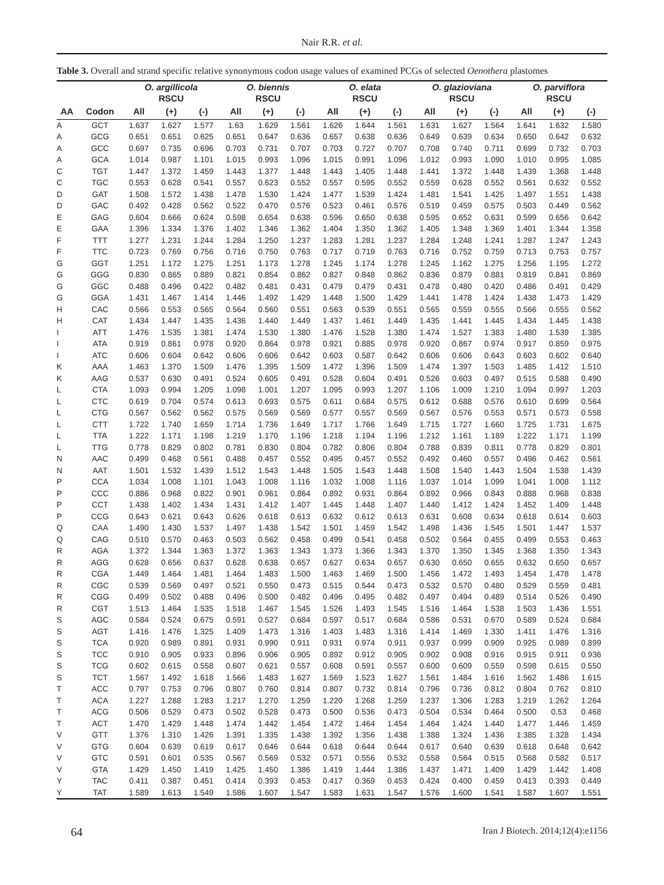Nair R.R. et al.
Table 3. Overall and strand specific relative synonymous codon usage values of examined PCGs of selected Oenothera plastomes
| | | O. argillicola | | | O. biennis | | | O. elata | | | O. glazioviana | | | O. parviflora | | |
| --- | --- | --- | --- | --- | --- | --- | --- | --- | --- | --- | --- | --- | --- | --- | --- | --- |
| | | RSCU | | | RSCU | | | RSCU | | | RSCU | | | RSCU | | |
| AA | Codon | All | (+) | (-) | All | (+) | (-) | All | (+) | (-) | All | (+) | (-) | All | (+) | (-) |
| A | GCT | 1.637 | 1.627 | 1.577 | 1.63 | 1.629 | 1.561 | 1.626 | 1.644 | 1.561 | 1.631 | 1.627 | 1.564 | 1.641 | 1.632 | 1.580 |
| A | GCG | 0.651 | 0.651 | 0.625 | 0.651 | 0.647 | 0.636 | 0.657 | 0.638 | 0.636 | 0.649 | 0.639 | 0.634 | 0.650 | 0.642 | 0.632 |
| A | GCC | 0.697 | 0.735 | 0.696 | 0.703 | 0.731 | 0.707 | 0.703 | 0.727 | 0.707 | 0.708 | 0.740 | 0.711 | 0.699 | 0.732 | 0.703 |
| A | GCA | 1.014 | 0.987 | 1.101 | 1.015 | 0.993 | 1.096 | 1.015 | 0.991 | 1.096 | 1.012 | 0.993 | 1.090 | 1.010 | 0.995 | 1.085 |
| C | TGT | 1.447 | 1.372 | 1.459 | 1.443 | 1.377 | 1.448 | 1.443 | 1.405 | 1.448 | 1.441 | 1.372 | 1.448 | 1.439 | 1.368 | 1.448 |
| C | TGC | 0.553 | 0.628 | 0.541 | 0.557 | 0.623 | 0.552 | 0.557 | 0.595 | 0.552 | 0.559 | 0.628 | 0.552 | 0.561 | 0.632 | 0.552 |
| D | GAT | 1.508 | 1.572 | 1.438 | 1.478 | 1.530 | 1.424 | 1.477 | 1.539 | 1.424 | 1.481 | 1.541 | 1.425 | 1.497 | 1.551 | 1.438 |
| D | GAC | 0.492 | 0.428 | 0.562 | 0.522 | 0.470 | 0.576 | 0.523 | 0.461 | 0.576 | 0.519 | 0.459 | 0.575 | 0.503 | 0.449 | 0.562 |
| E | GAG | 0.604 | 0.666 | 0.624 | 0.598 | 0.654 | 0.638 | 0.596 | 0.650 | 0.638 | 0.595 | 0.652 | 0.631 | 0.599 | 0.656 | 0.642 |
| E | GAA | 1.396 | 1.334 | 1.376 | 1.402 | 1.346 | 1.362 | 1.404 | 1.350 | 1.362 | 1.405 | 1.348 | 1.369 | 1.401 | 1.344 | 1.358 |
| F | TTT | 1.277 | 1.231 | 1.244 | 1.284 | 1.250 | 1.237 | 1.283 | 1.281 | 1.237 | 1.284 | 1.248 | 1.241 | 1.287 | 1.247 | 1.243 |
| F | TTC | 0.723 | 0.769 | 0.756 | 0.716 | 0.750 | 0.763 | 0.717 | 0.719 | 0.763 | 0.716 | 0.752 | 0.759 | 0.713 | 0.753 | 0.757 |
| G | GGT | 1.251 | 1.172 | 1.275 | 1.251 | 1.173 | 1.278 | 1.245 | 1.174 | 1.278 | 1.245 | 1.162 | 1.275 | 1.256 | 1.195 | 1.272 |
| G | GGG | 0.830 | 0.865 | 0.889 | 0.821 | 0.854 | 0.862 | 0.827 | 0.848 | 0.862 | 0.836 | 0.879 | 0.881 | 0.819 | 0.841 | 0.869 |
| G | GGC | 0.488 | 0.496 | 0.422 | 0.482 | 0.481 | 0.431 | 0.479 | 0.479 | 0.431 | 0.478 | 0.480 | 0.420 | 0.486 | 0.491 | 0.429 |
| G | GGA | 1.431 | 1.467 | 1.414 | 1.446 | 1.492 | 1.429 | 1.448 | 1.500 | 1.429 | 1.441 | 1.478 | 1.424 | 1.438 | 1.473 | 1.429 |
| H | CAC | 0.566 | 0.553 | 0.565 | 0.564 | 0.560 | 0.551 | 0.563 | 0.539 | 0.551 | 0.565 | 0.559 | 0.555 | 0.566 | 0.555 | 0.562 |
| H | CAT | 1.434 | 1.447 | 1.435 | 1.436 | 1.440 | 1.449 | 1.437 | 1.461 | 1.449 | 1.435 | 1.441 | 1.445 | 1.434 | 1.445 | 1.438 |
| I | ATT | 1.476 | 1.535 | 1.381 | 1.474 | 1.530 | 1.380 | 1.476 | 1.528 | 1.380 | 1.474 | 1.527 | 1.383 | 1.480 | 1.539 | 1.385 |
| I | ATA | 0.919 | 0.861 | 0.978 | 0.920 | 0.864 | 0.978 | 0.921 | 0.885 | 0.978 | 0.920 | 0.867 | 0.974 | 0.917 | 0.859 | 0.975 |
| I | ATC | 0.606 | 0.604 | 0.642 | 0.606 | 0.606 | 0.642 | 0.603 | 0.587 | 0.642 | 0.606 | 0.606 | 0.643 | 0.603 | 0.602 | 0.640 |
| K | AAA | 1.463 | 1.370 | 1.509 | 1.476 | 1.395 | 1.509 | 1.472 | 1.396 | 1.509 | 1.474 | 1.397 | 1.503 | 1.485 | 1.412 | 1.510 |
| K | AAG | 0.537 | 0.630 | 0.491 | 0.524 | 0.605 | 0.491 | 0.528 | 0.604 | 0.491 | 0.526 | 0.603 | 0.497 | 0.515 | 0.588 | 0.490 |
| L | CTA | 1.093 | 0.994 | 1.205 | 1.098 | 1.001 | 1.207 | 1.095 | 0.993 | 1.207 | 1.106 | 1.009 | 1.210 | 1.094 | 0.997 | 1.203 |
| L | CTC | 0.619 | 0.704 | 0.574 | 0.613 | 0.693 | 0.575 | 0.611 | 0.684 | 0.575 | 0.612 | 0.688 | 0.576 | 0.610 | 0.699 | 0.564 |
| L | CTG | 0.567 | 0.562 | 0.562 | 0.575 | 0.569 | 0.569 | 0.577 | 0.557 | 0.569 | 0.567 | 0.576 | 0.553 | 0.571 | 0.573 | 0.558 |
| L | CTT | 1.722 | 1.740 | 1.659 | 1.714 | 1.736 | 1.649 | 1.717 | 1.766 | 1.649 | 1.715 | 1.727 | 1.660 | 1.725 | 1.731 | 1.675 |
| L | TTA | 1.222 | 1.171 | 1.198 | 1.219 | 1.170 | 1.196 | 1.218 | 1.194 | 1.196 | 1.212 | 1.161 | 1.189 | 1.222 | 1.171 | 1.199 |
| L | TTG | 0.778 | 0.829 | 0.802 | 0.781 | 0.830 | 0.804 | 0.782 | 0.806 | 0.804 | 0.788 | 0.839 | 0.811 | 0.778 | 0.829 | 0.801 |
| N | AAC | 0.499 | 0.468 | 0.561 | 0.488 | 0.457 | 0.552 | 0.495 | 0.457 | 0.552 | 0.492 | 0.460 | 0.557 | 0.496 | 0.462 | 0.561 |
| N | AAT | 1.501 | 1.532 | 1.439 | 1.512 | 1.543 | 1.448 | 1.505 | 1.543 | 1.448 | 1.508 | 1.540 | 1.443 | 1.504 | 1.538 | 1.439 |
| P | CCA | 1.034 | 1.008 | 1.101 | 1.043 | 1.008 | 1.116 | 1.032 | 1.008 | 1.116 | 1.037 | 1.014 | 1.099 | 1.041 | 1.008 | 1.112 |
| P | CCC | 0.886 | 0.968 | 0.822 | 0.901 | 0.961 | 0.864 | 0.892 | 0.931 | 0.864 | 0.892 | 0.966 | 0.843 | 0.888 | 0.968 | 0.838 |
| P | CCT | 1.438 | 1.402 | 1.434 | 1.431 | 1.412 | 1.407 | 1.445 | 1.448 | 1.407 | 1.440 | 1.412 | 1.424 | 1.452 | 1.409 | 1.448 |
| P | CCG | 0.643 | 0.621 | 0.643 | 0.626 | 0.618 | 0.613 | 0.632 | 0.612 | 0.613 | 0.631 | 0.608 | 0.634 | 0.618 | 0.614 | 0.603 |
| Q | CAA | 1.490 | 1.430 | 1.537 | 1.497 | 1.438 | 1.542 | 1.501 | 1.459 | 1.542 | 1.498 | 1.436 | 1.545 | 1.501 | 1.447 | 1.537 |
| Q | CAG | 0.510 | 0.570 | 0.463 | 0.503 | 0.562 | 0.458 | 0.499 | 0.541 | 0.458 | 0.502 | 0.564 | 0.455 | 0.499 | 0.553 | 0.463 |
| R | AGA | 1.372 | 1.344 | 1.363 | 1.372 | 1.363 | 1.343 | 1.373 | 1.366 | 1.343 | 1.370 | 1.350 | 1.345 | 1.368 | 1.350 | 1.343 |
| R | AGG | 0.628 | 0.656 | 0.637 | 0.628 | 0.638 | 0.657 | 0.627 | 0.634 | 0.657 | 0.630 | 0.650 | 0.655 | 0.632 | 0.650 | 0.657 |
| R | CGA | 1.449 | 1.464 | 1.481 | 1.464 | 1.483 | 1.500 | 1.463 | 1.469 | 1.500 | 1.456 | 1.472 | 1.493 | 1.454 | 1.478 | 1.478 |
| R | CGC | 0.539 | 0.569 | 0.497 | 0.521 | 0.550 | 0.473 | 0.515 | 0.544 | 0.473 | 0.532 | 0.570 | 0.480 | 0.529 | 0.559 | 0.481 |
| R | CGG | 0.499 | 0.502 | 0.488 | 0.496 | 0.500 | 0.482 | 0.496 | 0.495 | 0.482 | 0.497 | 0.494 | 0.489 | 0.514 | 0.526 | 0.490 |
| R | CGT | 1.513 | 1.464 | 1.535 | 1.518 | 1.467 | 1.545 | 1.526 | 1.493 | 1.545 | 1.516 | 1.464 | 1.538 | 1.503 | 1.436 | 1.551 |
| S | AGC | 0.584 | 0.524 | 0.675 | 0.591 | 0.527 | 0.684 | 0.597 | 0.517 | 0.684 | 0.586 | 0.531 | 0.670 | 0.589 | 0.524 | 0.684 |
| S | AGT | 1.416 | 1.476 | 1.325 | 1.409 | 1.473 | 1.316 | 1.403 | 1.483 | 1.316 | 1.414 | 1.469 | 1.330 | 1.411 | 1.476 | 1.316 |
| S | TCA | 0.920 | 0.989 | 0.891 | 0.931 | 0.990 | 0.911 | 0.931 | 0.974 | 0.911 | 0.937 | 0.999 | 0.909 | 0.925 | 0.989 | 0.899 |
| S | TCC | 0.910 | 0.905 | 0.933 | 0.896 | 0.906 | 0.905 | 0.892 | 0.912 | 0.905 | 0.902 | 0.908 | 0.916 | 0.915 | 0.911 | 0.936 |
| S | TCG | 0.602 | 0.615 | 0.558 | 0.607 | 0.621 | 0.557 | 0.608 | 0.591 | 0.557 | 0.600 | 0.609 | 0.559 | 0.598 | 0.615 | 0.550 |
| S | TCT | 1.567 | 1.492 | 1.618 | 1.566 | 1.483 | 1.627 | 1.569 | 1.523 | 1.627 | 1.561 | 1.484 | 1.616 | 1.562 | 1.486 | 1.615 |
| T | ACC | 0.797 | 0.753 | 0.796 | 0.807 | 0.760 | 0.814 | 0.807 | 0.732 | 0.814 | 0.796 | 0.736 | 0.812 | 0.804 | 0.762 | 0.810 |
| T | ACA | 1.227 | 1.288 | 1.283 | 1.217 | 1.270 | 1.259 | 1.220 | 1.268 | 1.259 | 1.237 | 1.306 | 1.283 | 1.219 | 1.262 | 1.264 |
| T | ACG | 0.506 | 0.529 | 0.473 | 0.502 | 0.528 | 0.473 | 0.500 | 0.536 | 0.473 | 0.504 | 0.534 | 0.464 | 0.500 | 0.53 | 0.468 |
| T | ACT | 1.470 | 1.429 | 1.448 | 1.474 | 1.442 | 1.454 | 1.472 | 1.464 | 1.454 | 1.464 | 1.424 | 1.440 | 1.477 | 1.446 | 1.459 |
| V | GTT | 1.376 | 1.310 | 1.426 | 1.391 | 1.335 | 1.438 | 1.392 | 1.356 | 1.438 | 1.388 | 1.324 | 1.436 | 1.385 | 1.328 | 1.434 |
| V | GTG | 0.604 | 0.639 | 0.619 | 0.617 | 0.646 | 0.644 | 0.618 | 0.644 | 0.644 | 0.617 | 0.640 | 0.639 | 0.618 | 0.648 | 0.642 |
| V | GTC | 0.591 | 0.601 | 0.535 | 0.567 | 0.569 | 0.532 | 0.571 | 0.556 | 0.532 | 0.558 | 0.564 | 0.515 | 0.568 | 0.582 | 0.517 |
| V | GTA | 1.429 | 1.450 | 1.419 | 1.425 | 1.450 | 1.386 | 1.419 | 1.444 | 1.386 | 1.437 | 1.471 | 1.409 | 1.429 | 1.442 | 1.408 |
| Y | TAC | 0.411 | 0.387 | 0.451 | 0.414 | 0.393 | 0.453 | 0.417 | 0.369 | 0.453 | 0.424 | 0.400 | 0.459 | 0.413 | 0.393 | 0.449 |
| Y | TAT | 1.589 | 1.613 | 1.549 | 1.586 | 1.607 | 1.547 | 1.583 | 1.631 | 1.547 | 1.576 | 1.600 | 1.541 | 1.587 | 1.607 | 1.551 |
64 Iran J Biotech. 2014;12(4):e1156